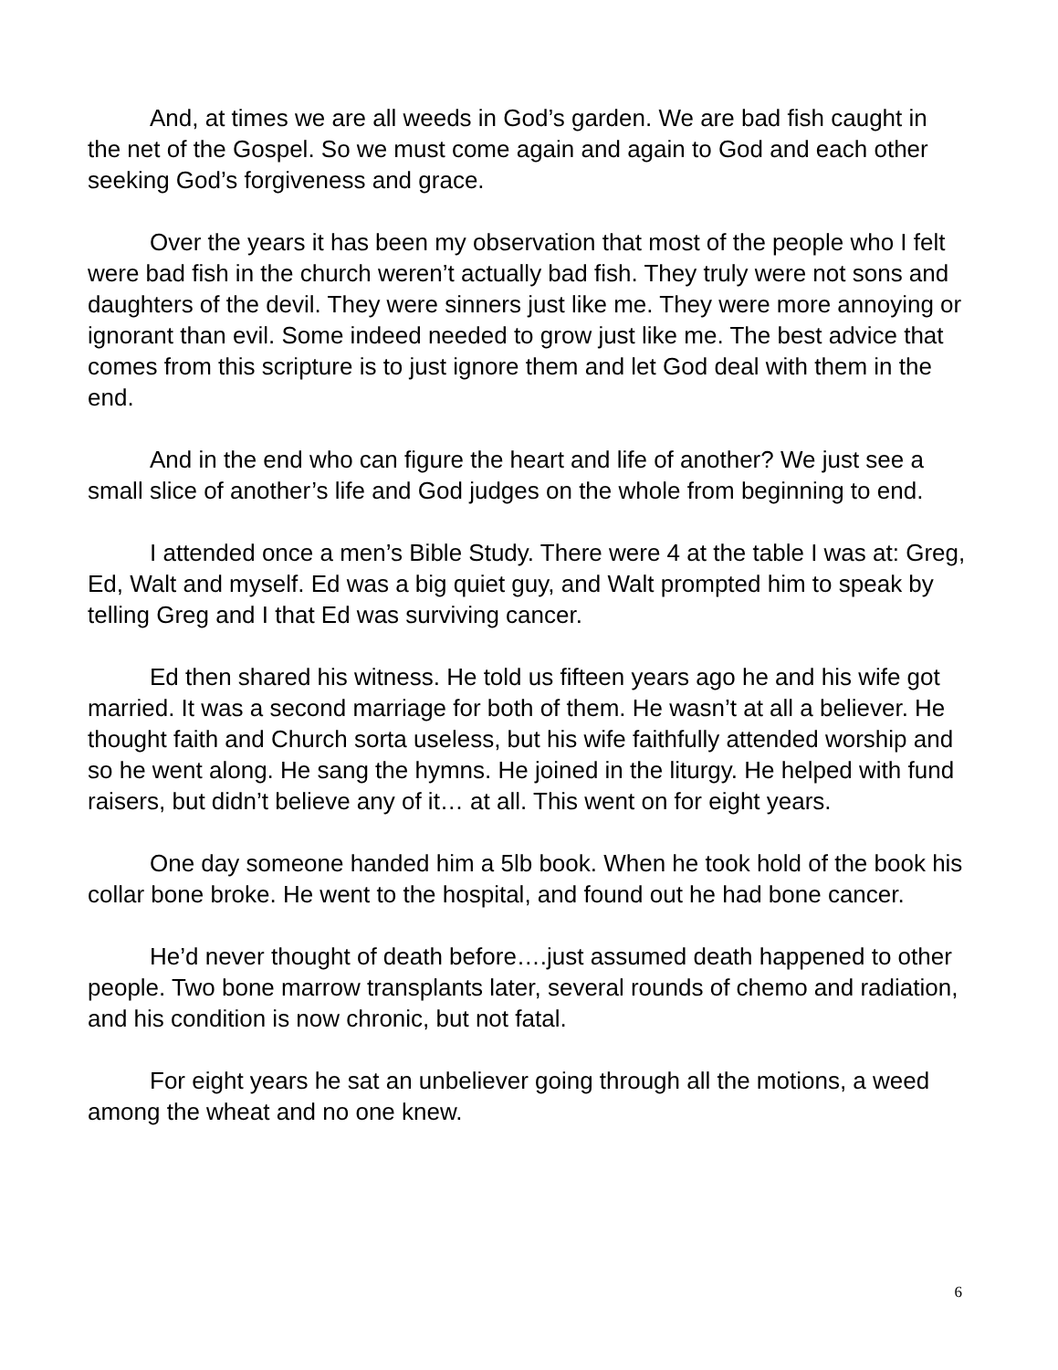And, at times we are all weeds in God’s garden. We are bad fish caught in the net of the Gospel. So we must come again and again to God and each other seeking God’s forgiveness and grace.
Over the years it has been my observation that most of the people who I felt were bad fish in the church weren’t actually bad fish. They truly were not sons and daughters of the devil. They were sinners just like me. They were more annoying or ignorant than evil. Some indeed needed to grow just like me. The best advice that comes from this scripture is to just ignore them and let God deal with them in the end.
And in the end who can figure the heart and life of another? We just see a small slice of another’s life and God judges on the whole from beginning to end.
I attended once a men’s Bible Study. There were 4 at the table I was at: Greg, Ed, Walt and myself. Ed was a big quiet guy, and Walt prompted him to speak by telling Greg and I that Ed was surviving cancer.
Ed then shared his witness. He told us fifteen years ago he and his wife got married. It was a second marriage for both of them. He wasn’t at all a believer. He thought faith and Church sorta useless, but his wife faithfully attended worship and so he went along. He sang the hymns. He joined in the liturgy. He helped with fund raisers, but didn’t believe any of it… at all. This went on for eight years.
One day someone handed him a 5lb book. When he took hold of the book his collar bone broke. He went to the hospital, and found out he had bone cancer.
He’d never thought of death before….just assumed death happened to other people. Two bone marrow transplants later, several rounds of chemo and radiation, and his condition is now chronic, but not fatal.
For eight years he sat an unbeliever going through all the motions, a weed among the wheat and no one knew.
6